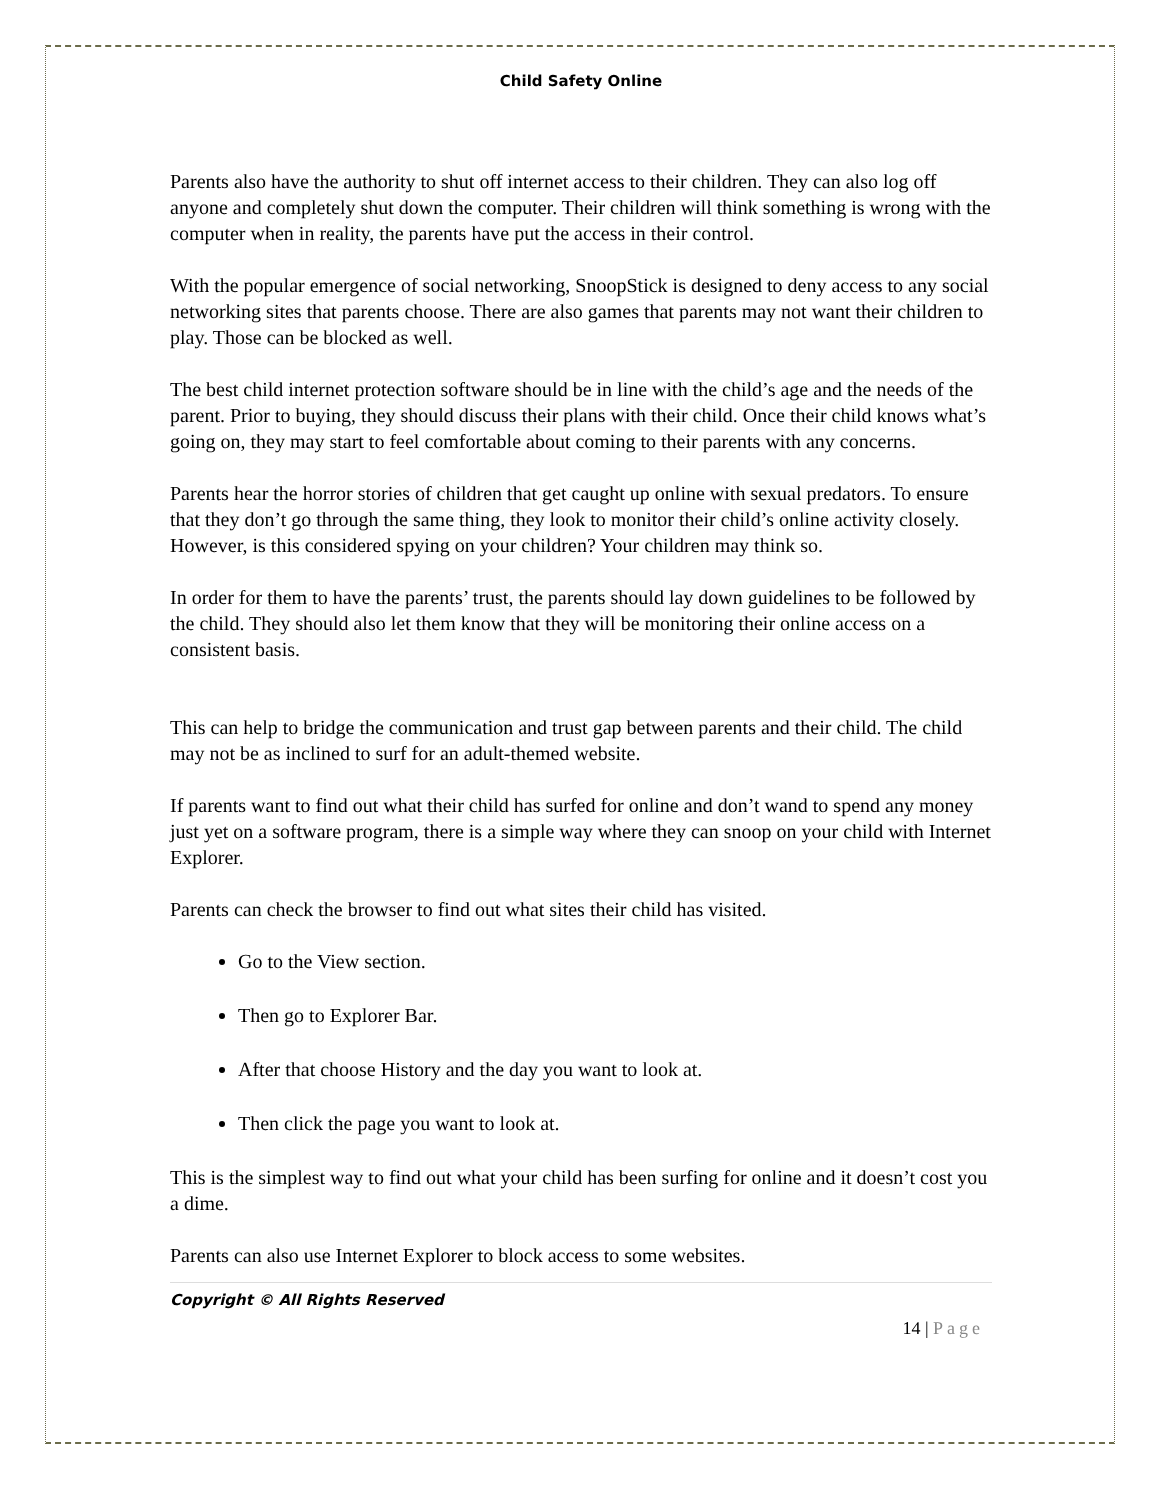Child Safety Online
Parents also have the authority to shut off internet access to their children. They can also log off anyone and completely shut down the computer. Their children will think something is wrong with the computer when in reality, the parents have put the access in their control.
With the popular emergence of social networking, SnoopStick is designed to deny access to any social networking sites that parents choose. There are also games that parents may not want their children to play. Those can be blocked as well.
The best child internet protection software should be in line with the child’s age and the needs of the parent. Prior to buying, they should discuss their plans with their child. Once their child knows what’s going on, they may start to feel comfortable about coming to their parents with any concerns.
Parents hear the horror stories of children that get caught up online with sexual predators. To ensure that they don’t go through the same thing, they look to monitor their child’s online activity closely. However, is this considered spying on your children? Your children may think so.
In order for them to have the parents’ trust, the parents should lay down guidelines to be followed by the child. They should also let them know that they will be monitoring their online access on a consistent basis.
This can help to bridge the communication and trust gap between parents and their child. The child may not be as inclined to surf for an adult-themed website.
If parents want to find out what their child has surfed for online and don’t wand to spend any money just yet on a software program, there is a simple way where they can snoop on your child with Internet Explorer.
Parents can check the browser to find out what sites their child has visited.
Go to the View section.
Then go to Explorer Bar.
After that choose History and the day you want to look at.
Then click the page you want to look at.
This is the simplest way to find out what your child has been surfing for online and it doesn’t cost you a dime.
Parents can also use Internet Explorer to block access to some websites.
Copyright © All Rights Reserved
14 | Page